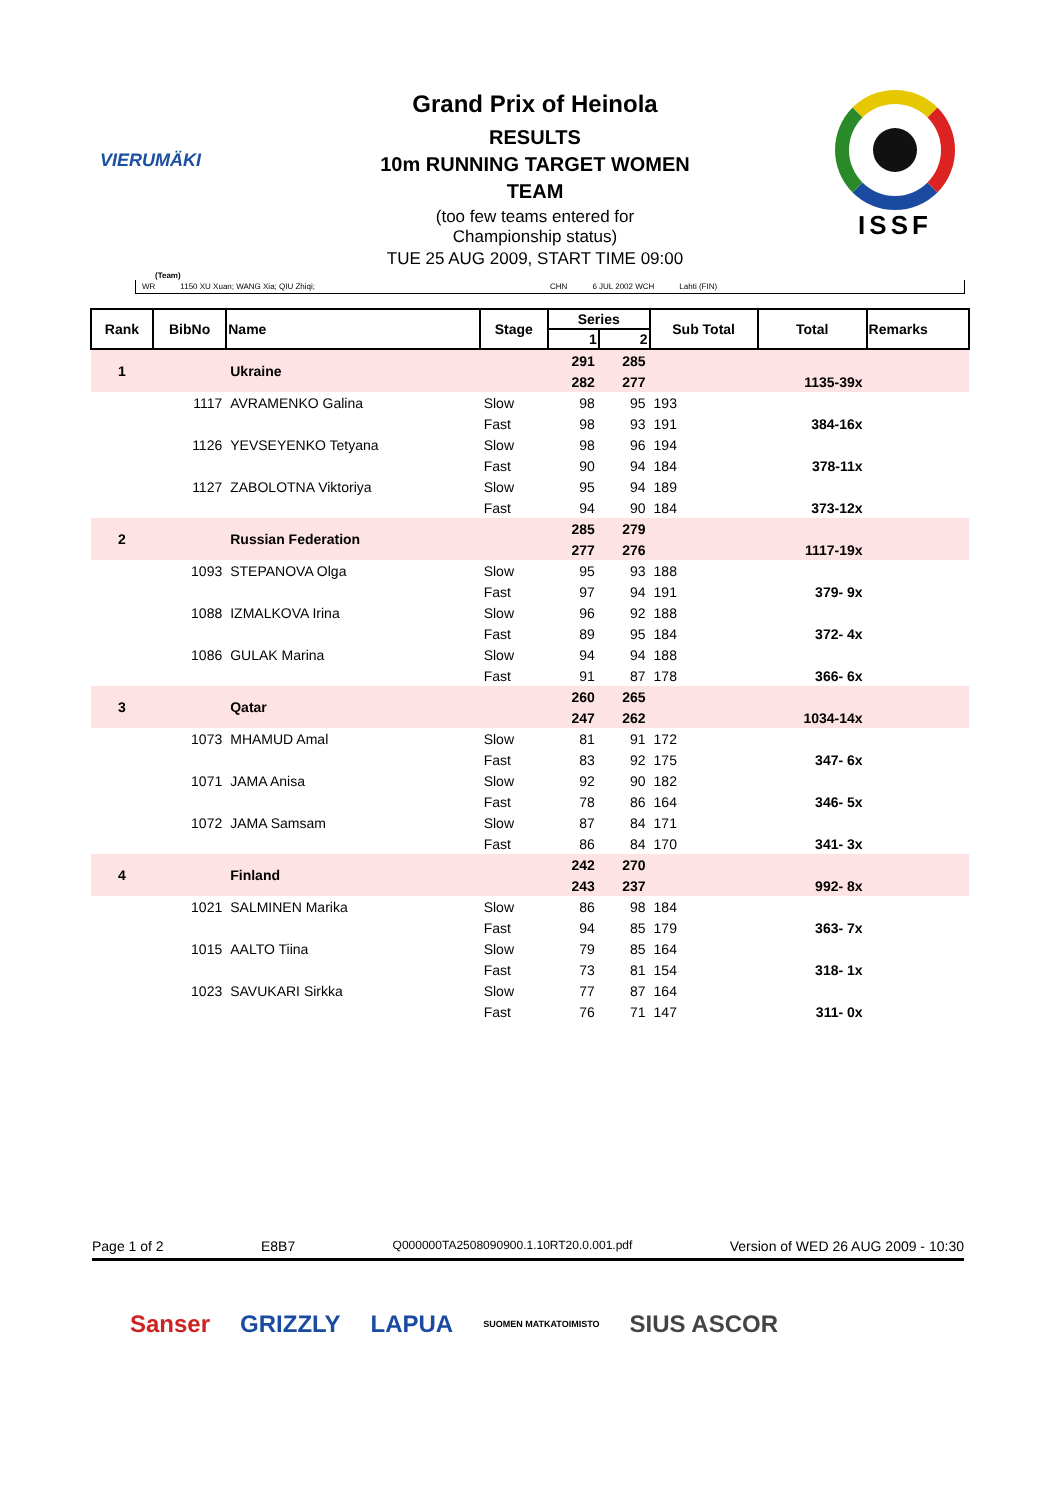VIERUMÄKI
Grand Prix of Heinola
RESULTS
10m RUNNING TARGET WOMEN
TEAM
(too few teams entered for
Championship status)
TUE 25 AUG 2009, START TIME 09:00
ISSF
(Team)
WR 1150 XU Xuan; WANG Xia; QIU Zhiqi; CHN 6 JUL 2002 WCH Lahti (FIN)
| Rank | BibNo | Name | Stage | Series | | Sub Total | Total | Remarks |
| --- | --- | --- | --- | --- | --- | --- | --- | --- |
| | | | | 1 | 2 | | | |
| 1 | | Ukraine | | 291 | 285 | | | |
| | | | | 282 | 277 | | 1135-39x | |
| | 1117 | AVRAMENKO Galina | Slow | 98 | 95 | 193 | | |
| | | | Fast | 98 | 93 | 191 | 384-16x | |
| | 1126 | YEVSEYENKO Tetyana | Slow | 98 | 96 | 194 | | |
| | | | Fast | 90 | 94 | 184 | 378-11x | |
| | 1127 | ZABOLOTNA Viktoriya | Slow | 95 | 94 | 189 | | |
| | | | Fast | 94 | 90 | 184 | 373-12x | |
| 2 | | Russian Federation | | 285 | 279 | | | |
| | | | | 277 | 276 | | 1117-19x | |
| | 1093 | STEPANOVA Olga | Slow | 95 | 93 | 188 | | |
| | | | Fast | 97 | 94 | 191 | 379- 9x | |
| | 1088 | IZMALKOVA Irina | Slow | 96 | 92 | 188 | | |
| | | | Fast | 89 | 95 | 184 | 372- 4x | |
| | 1086 | GULAK Marina | Slow | 94 | 94 | 188 | | |
| | | | Fast | 91 | 87 | 178 | 366- 6x | |
| 3 | | Qatar | | 260 | 265 | | | |
| | | | | 247 | 262 | | 1034-14x | |
| | 1073 | MHAMUD Amal | Slow | 81 | 91 | 172 | | |
| | | | Fast | 83 | 92 | 175 | 347- 6x | |
| | 1071 | JAMA Anisa | Slow | 92 | 90 | 182 | | |
| | | | Fast | 78 | 86 | 164 | 346- 5x | |
| | 1072 | JAMA Samsam | Slow | 87 | 84 | 171 | | |
| | | | Fast | 86 | 84 | 170 | 341- 3x | |
| 4 | | Finland | | 242 | 270 | | | |
| | | | | 243 | 237 | | 992- 8x | |
| | 1021 | SALMINEN Marika | Slow | 86 | 98 | 184 | | |
| | | | Fast | 94 | 85 | 179 | 363- 7x | |
| | 1015 | AALTO Tiina | Slow | 79 | 85 | 164 | | |
| | | | Fast | 73 | 81 | 154 | 318- 1x | |
| | 1023 | SAVUKARI Sirkka | Slow | 77 | 87 | 164 | | |
| | | | Fast | 76 | 71 | 147 | 311- 0x | |
Page 1 of 2 E8B7 Q000000TA2508090900.1.10RT20.0.001.pdf Version of WED 26 AUG 2009 - 10:30
Sanser GRIZZLY LAPUA SUOMEN MATKATOIMISTO SIUS ASCOR